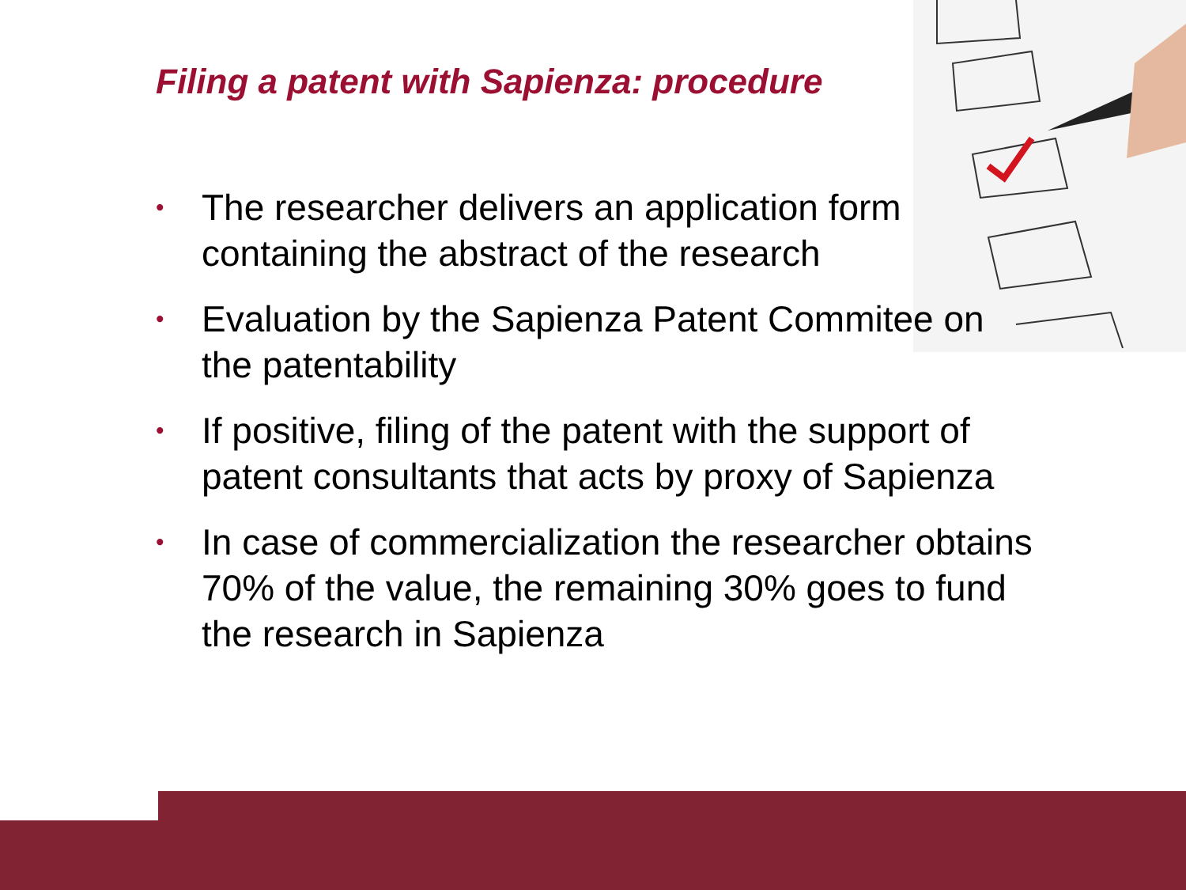Filing a patent with Sapienza: procedure
• The researcher delivers an application form
containing the abstract of the research
• Evaluation by the Sapienza Patent Commitee on
the patentability
• If positive, filing of the patent with the support of
patent consultants that acts by proxy of Sapienza
• In case of commercialization the researcher obtains
70% of the value, the remaining 30% goes to fund
the research in Sapienza